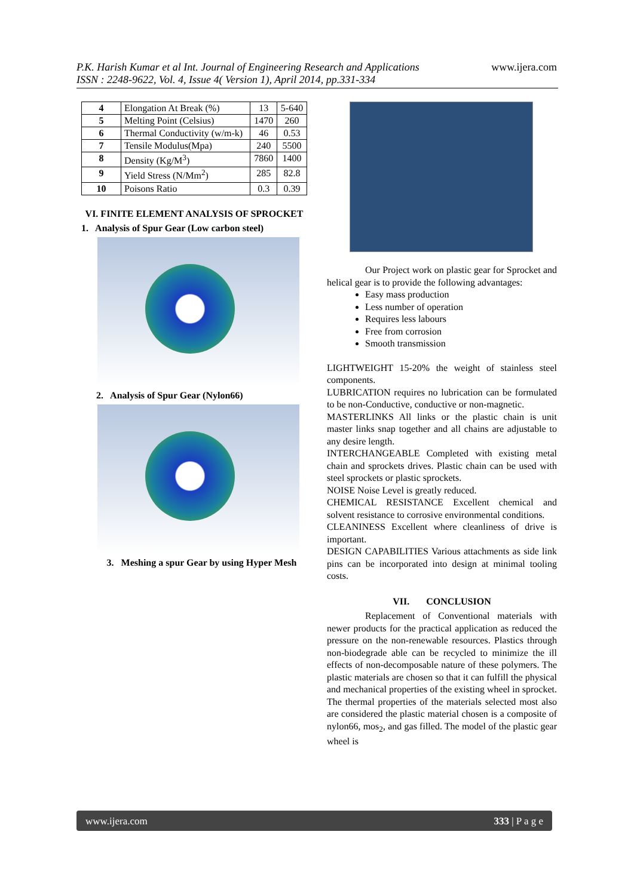P.K. Harish Kumar et al Int. Journal of Engineering Research and Applications www.ijera.com
ISSN : 2248-9622, Vol. 4, Issue 4( Version 1), April 2014, pp.331-334
| 4 | Elongation At Break (%) | 13 | 5-640 |
| 5 | Melting Point (Celsius) | 1470 | 260 |
| 6 | Thermal Conductivity (w/m-k) | 46 | 0.53 |
| 7 | Tensile Modulus(Mpa) | 240 | 5500 |
| 8 | Density (Kg/M<sup>3</sup>) | 7860 | 1400 |
| 9 | Yield Stress (N/Mm<sup>2</sup>) | 285 | 82.8 |
| 10 | Poisons Ratio | 0.3 | 0.39 |
VI. FINITE ELEMENT ANALYSIS OF SPROCKET
1. Analysis of Spur Gear (Low carbon steel)
2. Analysis of Spur Gear (Nylon66)
3. Meshing a spur Gear by using Hyper Mesh
Our Project work on plastic gear for Sprocket and helical gear is to provide the following advantages:
Easy mass production
Less number of operation
Requires less labours
Free from corrosion
Smooth transmission
LIGHTWEIGHT 15-20% the weight of stainless steel components.
LUBRICATION requires no lubrication can be formulated to be non-Conductive, conductive or non-magnetic.
MASTERLINKS All links or the plastic chain is unit master links snap together and all chains are adjustable to any desire length.
INTERCHANGEABLE Completed with existing metal chain and sprockets drives. Plastic chain can be used with steel sprockets or plastic sprockets.
NOISE Noise Level is greatly reduced.
CHEMICAL RESISTANCE Excellent chemical and solvent resistance to corrosive environmental conditions.
CLEANINESS Excellent where cleanliness of drive is important.
DESIGN CAPABILITIES Various attachments as side link pins can be incorporated into design at minimal tooling costs.
VII. CONCLUSION
Replacement of Conventional materials with newer products for the practical application as reduced the pressure on the non-renewable resources. Plastics through non-biodegrade able can be recycled to minimize the ill effects of non-decomposable nature of these polymers. The plastic materials are chosen so that it can fulfill the physical and mechanical properties of the existing wheel in sprocket. The thermal properties of the materials selected most also are considered the plastic material chosen is a composite of nylon66, mos<sub>2</sub>, and gas filled. The model of the plastic gear wheel is
www.ijera.com 333 | P a g e